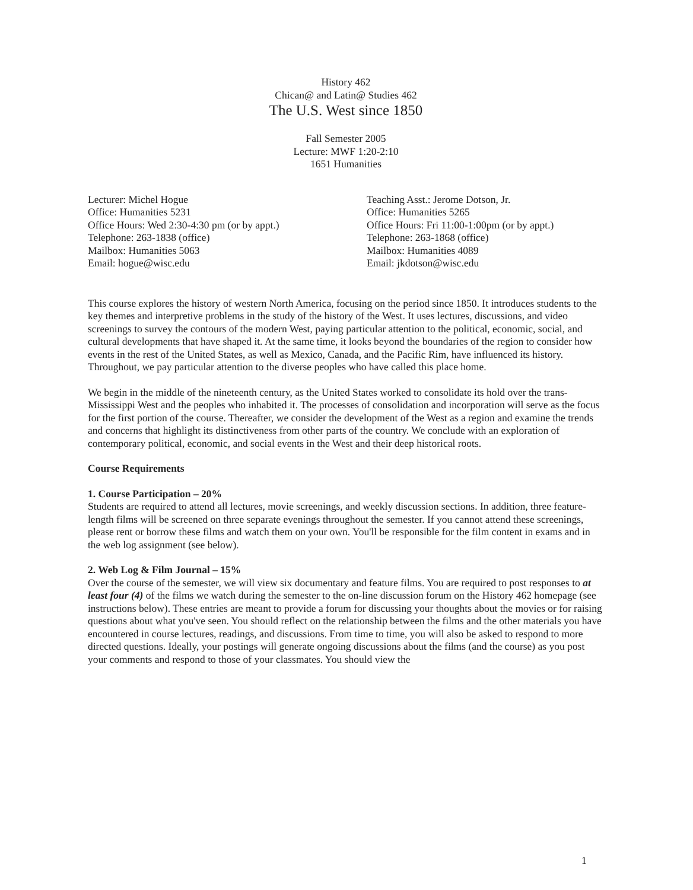History 462
Chican@ and Latin@ Studies 462
The U.S. West since 1850
Fall Semester 2005
Lecture: MWF 1:20-2:10
1651 Humanities
Lecturer: Michel Hogue
Office: Humanities 5231
Office Hours: Wed 2:30-4:30 pm (or by appt.)
Telephone: 263-1838 (office)
Mailbox: Humanities 5063
Email: hogue@wisc.edu
Teaching Asst.: Jerome Dotson, Jr.
Office: Humanities 5265
Office Hours: Fri 11:00-1:00pm (or by appt.)
Telephone: 263-1868 (office)
Mailbox: Humanities 4089
Email: jkdotson@wisc.edu
This course explores the history of western North America, focusing on the period since 1850. It introduces students to the key themes and interpretive problems in the study of the history of the West. It uses lectures, discussions, and video screenings to survey the contours of the modern West, paying particular attention to the political, economic, social, and cultural developments that have shaped it. At the same time, it looks beyond the boundaries of the region to consider how events in the rest of the United States, as well as Mexico, Canada, and the Pacific Rim, have influenced its history. Throughout, we pay particular attention to the diverse peoples who have called this place home.
We begin in the middle of the nineteenth century, as the United States worked to consolidate its hold over the trans-Mississippi West and the peoples who inhabited it. The processes of consolidation and incorporation will serve as the focus for the first portion of the course. Thereafter, we consider the development of the West as a region and examine the trends and concerns that highlight its distinctiveness from other parts of the country. We conclude with an exploration of contemporary political, economic, and social events in the West and their deep historical roots.
Course Requirements
1. Course Participation – 20%
Students are required to attend all lectures, movie screenings, and weekly discussion sections. In addition, three feature-length films will be screened on three separate evenings throughout the semester. If you cannot attend these screenings, please rent or borrow these films and watch them on your own. You'll be responsible for the film content in exams and in the web log assignment (see below).
2. Web Log & Film Journal – 15%
Over the course of the semester, we will view six documentary and feature films. You are required to post responses to at least four (4) of the films we watch during the semester to the on-line discussion forum on the History 462 homepage (see instructions below). These entries are meant to provide a forum for discussing your thoughts about the movies or for raising questions about what you've seen. You should reflect on the relationship between the films and the other materials you have encountered in course lectures, readings, and discussions. From time to time, you will also be asked to respond to more directed questions. Ideally, your postings will generate ongoing discussions about the films (and the course) as you post your comments and respond to those of your classmates. You should view the
1